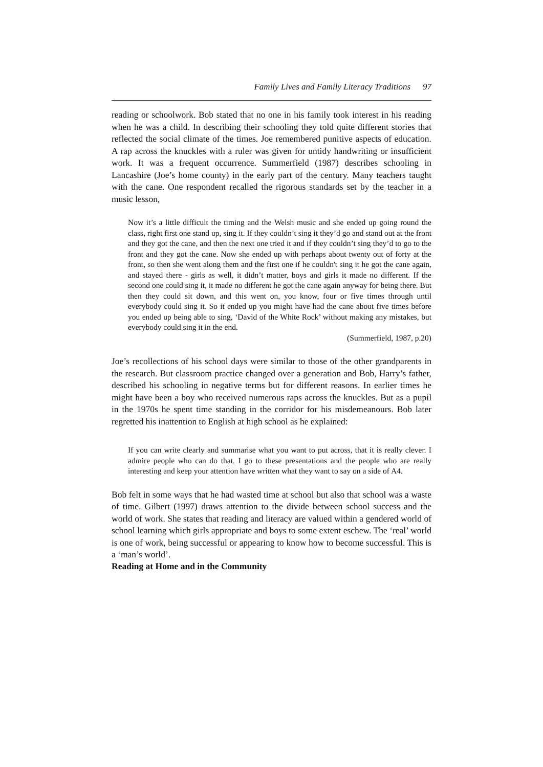Family Lives and Family Literacy Traditions 97
reading or schoolwork. Bob stated that no one in his family took interest in his reading when he was a child. In describing their schooling they told quite different stories that reflected the social climate of the times. Joe remembered punitive aspects of education. A rap across the knuckles with a ruler was given for untidy handwriting or insufficient work. It was a frequent occurrence. Summerfield (1987) describes schooling in Lancashire (Joe’s home county) in the early part of the century. Many teachers taught with the cane. One respondent recalled the rigorous standards set by the teacher in a music lesson,
Now it’s a little difficult the timing and the Welsh music and she ended up going round the class, right first one stand up, sing it. If they couldn’t sing it they’d go and stand out at the front and they got the cane, and then the next one tried it and if they couldn’t sing they’d to go to the front and they got the cane. Now she ended up with perhaps about twenty out of forty at the front, so then she went along them and the first one if he couldn't sing it he got the cane again, and stayed there - girls as well, it didn’t matter, boys and girls it made no different. If the second one could sing it, it made no different he got the cane again anyway for being there. But then they could sit down, and this went on, you know, four or five times through until everybody could sing it. So it ended up you might have had the cane about five times before you ended up being able to sing, ‘David of the White Rock’ without making any mistakes, but everybody could sing it in the end.
(Summerfield, 1987, p.20)
Joe’s recollections of his school days were similar to those of the other grandparents in the research. But classroom practice changed over a generation and Bob, Harry’s father, described his schooling in negative terms but for different reasons. In earlier times he might have been a boy who received numerous raps across the knuckles. But as a pupil in the 1970s he spent time standing in the corridor for his misdemeanours. Bob later regretted his inattention to English at high school as he explained:
If you can write clearly and summarise what you want to put across, that it is really clever. I admire people who can do that. I go to these presentations and the people who are really interesting and keep your attention have written what they want to say on a side of A4.
Bob felt in some ways that he had wasted time at school but also that school was a waste of time. Gilbert (1997) draws attention to the divide between school success and the world of work. She states that reading and literacy are valued within a gendered world of school learning which girls appropriate and boys to some extent eschew. The ‘real’ world is one of work, being successful or appearing to know how to become successful. This is a ‘man’s world’.
Reading at Home and in the Community